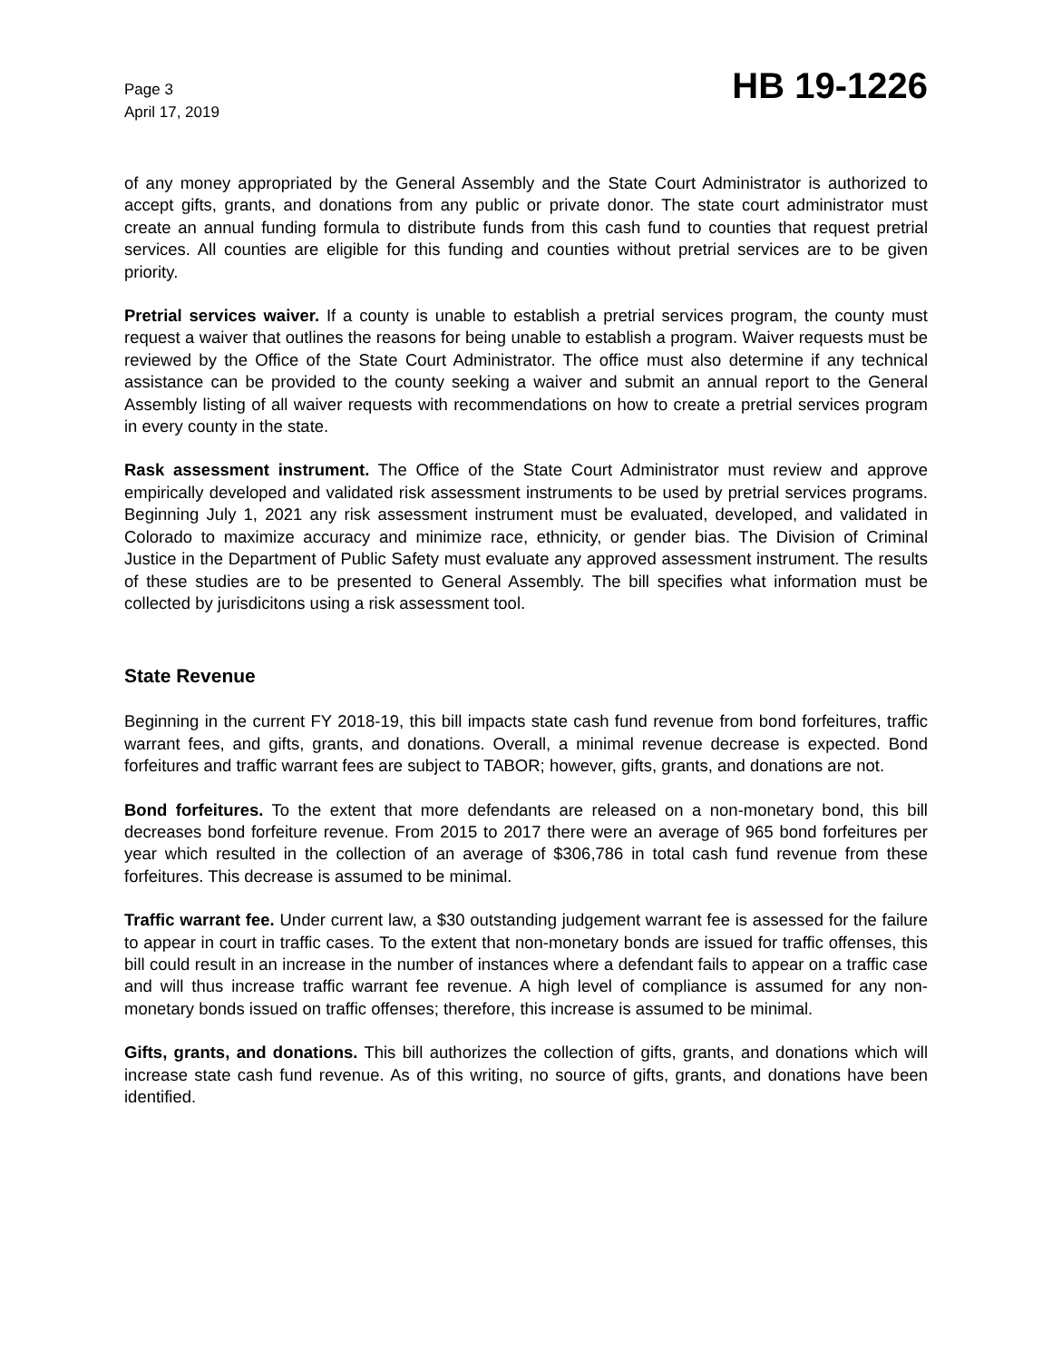Page 3
April 17, 2019
HB 19-1226
of any money appropriated by the General Assembly and the State Court Administrator is authorized to accept gifts, grants, and donations from any public or private donor. The state court administrator must create an annual funding formula to distribute funds from this cash fund to counties that request pretrial services. All counties are eligible for this funding and counties without pretrial services are to be given priority.
Pretrial services waiver. If a county is unable to establish a pretrial services program, the county must request a waiver that outlines the reasons for being unable to establish a program. Waiver requests must be reviewed by the Office of the State Court Administrator. The office must also determine if any technical assistance can be provided to the county seeking a waiver and submit an annual report to the General Assembly listing of all waiver requests with recommendations on how to create a pretrial services program in every county in the state.
Rask assessment instrument. The Office of the State Court Administrator must review and approve empirically developed and validated risk assessment instruments to be used by pretrial services programs. Beginning July 1, 2021 any risk assessment instrument must be evaluated, developed, and validated in Colorado to maximize accuracy and minimize race, ethnicity, or gender bias. The Division of Criminal Justice in the Department of Public Safety must evaluate any approved assessment instrument. The results of these studies are to be presented to General Assembly. The bill specifies what information must be collected by jurisdicitons using a risk assessment tool.
State Revenue
Beginning in the current FY 2018-19, this bill impacts state cash fund revenue from bond forfeitures, traffic warrant fees, and gifts, grants, and donations. Overall, a minimal revenue decrease is expected. Bond forfeitures and traffic warrant fees are subject to TABOR; however, gifts, grants, and donations are not.
Bond forfeitures. To the extent that more defendants are released on a non-monetary bond, this bill decreases bond forfeiture revenue. From 2015 to 2017 there were an average of 965 bond forfeitures per year which resulted in the collection of an average of $306,786 in total cash fund revenue from these forfeitures. This decrease is assumed to be minimal.
Traffic warrant fee. Under current law, a $30 outstanding judgement warrant fee is assessed for the failure to appear in court in traffic cases. To the extent that non-monetary bonds are issued for traffic offenses, this bill could result in an increase in the number of instances where a defendant fails to appear on a traffic case and will thus increase traffic warrant fee revenue. A high level of compliance is assumed for any non-monetary bonds issued on traffic offenses; therefore, this increase is assumed to be minimal.
Gifts, grants, and donations. This bill authorizes the collection of gifts, grants, and donations which will increase state cash fund revenue. As of this writing, no source of gifts, grants, and donations have been identified.